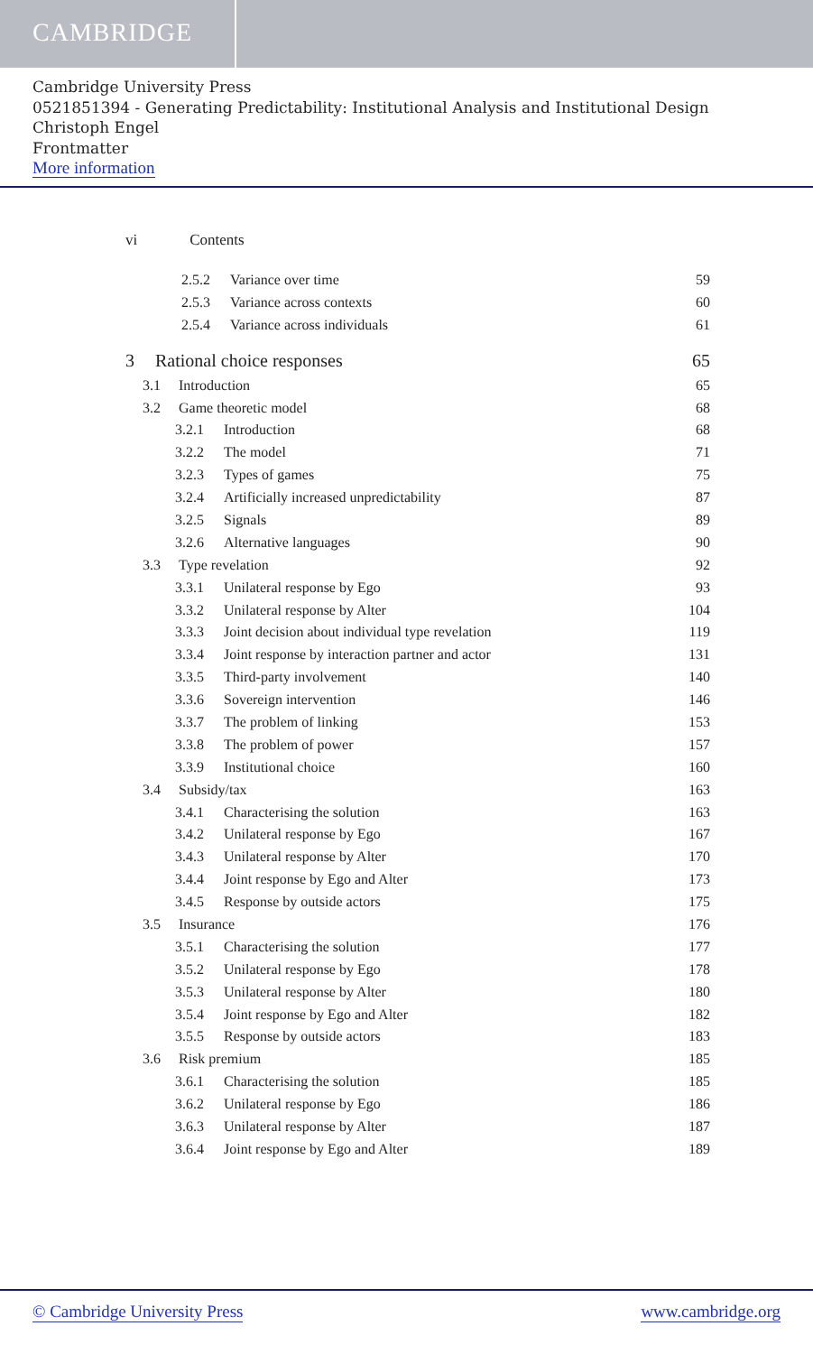CAMBRIDGE
Cambridge University Press
0521851394 - Generating Predictability: Institutional Analysis and Institutional Design
Christoph Engel
Frontmatter
More information
vi Contents
2.5.2 Variance over time 59
2.5.3 Variance across contexts 60
2.5.4 Variance across individuals 61
3 Rational choice responses 65
3.1 Introduction 65
3.2 Game theoretic model 68
3.2.1 Introduction 68
3.2.2 The model 71
3.2.3 Types of games 75
3.2.4 Artificially increased unpredictability 87
3.2.5 Signals 89
3.2.6 Alternative languages 90
3.3 Type revelation 92
3.3.1 Unilateral response by Ego 93
3.3.2 Unilateral response by Alter 104
3.3.3 Joint decision about individual type revelation 119
3.3.4 Joint response by interaction partner and actor 131
3.3.5 Third-party involvement 140
3.3.6 Sovereign intervention 146
3.3.7 The problem of linking 153
3.3.8 The problem of power 157
3.3.9 Institutional choice 160
3.4 Subsidy/tax 163
3.4.1 Characterising the solution 163
3.4.2 Unilateral response by Ego 167
3.4.3 Unilateral response by Alter 170
3.4.4 Joint response by Ego and Alter 173
3.4.5 Response by outside actors 175
3.5 Insurance 176
3.5.1 Characterising the solution 177
3.5.2 Unilateral response by Ego 178
3.5.3 Unilateral response by Alter 180
3.5.4 Joint response by Ego and Alter 182
3.5.5 Response by outside actors 183
3.6 Risk premium 185
3.6.1 Characterising the solution 185
3.6.2 Unilateral response by Ego 186
3.6.3 Unilateral response by Alter 187
3.6.4 Joint response by Ego and Alter 189
© Cambridge University Press www.cambridge.org